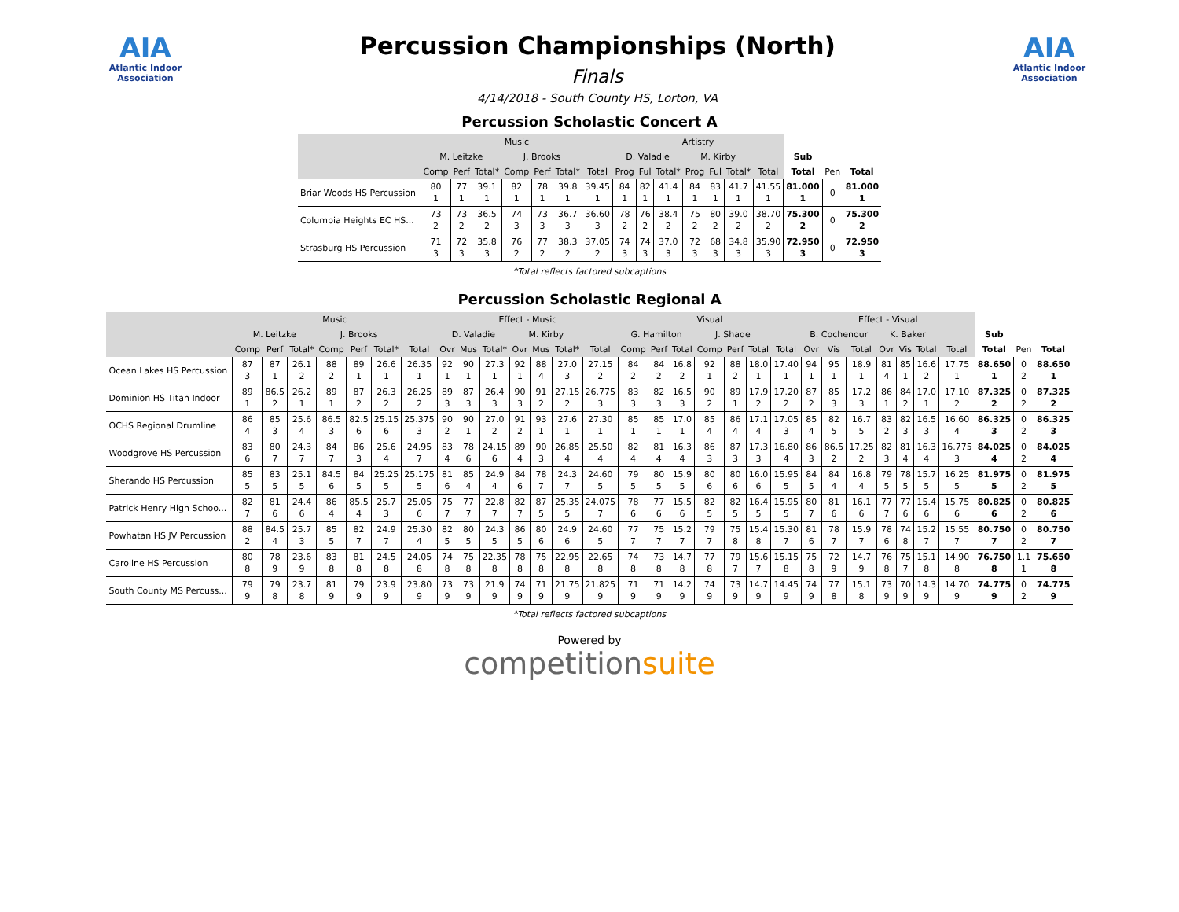AIA
Atlantic Indoor Association
Percussion Championships (North)
Finals
4/14/2018 - South County HS, Lorton, VA
AIA
Atlantic Indoor Association
Percussion Scholastic Concert A
| | Music | | | | | | | Artistry | | | | | | | | | |
| --- | --- | --- | --- | --- | --- | --- | --- | --- | --- | --- | --- | --- | --- | --- | --- | --- | --- |
| | M. Leitzke | | | J. Brooks | | | | D. Valadie | | | M. Kirby | | | | Sub | | |
| | Comp | Perf | Total* | Comp | Perf | Total* | Total | Prog | Ful | Total* | Prog | Ful | Total* | Total | Total | Pen | Total |
| Briar Woods HS Percussion | 80 1 | 77 1 | 39.1 1 | 82 1 | 78 1 | 39.8 1 | 39.45 1 | 84 1 | 82 1 | 41.4 1 | 84 1 | 83 1 | 41.7 1 | 41.55 1 | 81.000 1 | 0 | 81.000 1 |
| Columbia Heights EC HS... | 73 2 | 73 2 | 36.5 2 | 74 3 | 73 3 | 36.7 3 | 36.60 3 | 78 2 | 76 2 | 38.4 2 | 75 2 | 80 2 | 39.0 2 | 38.70 2 | 75.300 2 | 0 | 75.300 2 |
| Strasburg HS Percussion | 71 3 | 72 3 | 35.8 3 | 76 2 | 77 2 | 38.3 2 | 37.05 2 | 74 3 | 74 3 | 37.0 3 | 72 3 | 68 3 | 34.8 3 | 35.90 3 | 72.950 3 | 0 | 72.950 3 |
*Total reflects factored subcaptions
Percussion Scholastic Regional A
| | Music | | | | | | | Effect - Music | | | | | | | Visual | | | | | | | Effect - Visual | | | | | | | | | |
| --- | --- | --- | --- | --- | --- | --- | --- | --- | --- | --- | --- | --- | --- | --- | --- | --- | --- | --- | --- | --- | --- | --- | --- | --- | --- | --- | --- | --- | --- | --- | --- |
| | M. Leitzke | | | J. Brooks | | | | D. Valadie | | | M. Kirby | | | | G. Hamilton | | | J. Shade | | | | B. Cochenour | | | K. Baker | | | | Sub | | |
| | Comp | Perf | Total* | Comp | Perf | Total* | Total | Ovr | Mus | Total* | Ovr | Mus | Total* | Total | Comp | Perf | Total | Comp | Perf | Total | Total | Ovr | Vis | Total | Ovr | Vis | Total | Total | Total | Pen | Total |
| Ocean Lakes HS Percussion | 87 3 | 87 1 | 26.1 2 | 88 2 | 89 1 | 26.6 1 | 26.35 1 | 92 1 | 90 1 | 27.3 1 | 92 1 | 88 4 | 27.0 3 | 27.15 2 | 84 2 | 84 2 | 16.8 2 | 92 1 | 88 2 | 18.0 1 | 17.40 1 | 94 1 | 95 1 | 18.9 1 | 81 4 | 85 1 | 16.6 2 | 17.75 1 | 88.650 1 | 0 2 | 88.650 1 |
| Dominion HS Titan Indoor | 89 1 | 86.5 2 | 26.2 1 | 89 1 | 87 2 | 26.3 2 | 26.25 2 | 89 3 | 87 3 | 26.4 3 | 90 3 | 91 2 | 27.15 2 | 26.775 3 | 83 3 | 82 3 | 16.5 3 | 90 2 | 89 1 | 17.9 2 | 17.20 2 | 87 2 | 85 3 | 17.2 3 | 86 1 | 84 2 | 17.0 1 | 17.10 2 | 87.325 2 | 0 2 | 87.325 2 |
| OCHS Regional Drumline | 86 4 | 85 3 | 25.6 4 | 86.5 3 | 82.5 6 | 25.15 6 | 25.375 3 | 90 2 | 90 1 | 27.0 2 | 91 2 | 93 1 | 27.6 1 | 27.30 1 | 85 1 | 85 1 | 17.0 1 | 85 4 | 86 4 | 17.1 4 | 17.05 3 | 85 4 | 82 5 | 16.7 5 | 83 2 | 82 3 | 16.5 3 | 16.60 4 | 86.325 3 | 0 2 | 86.325 3 |
| Woodgrove HS Percussion | 83 6 | 80 7 | 24.3 7 | 84 7 | 86 3 | 25.6 4 | 24.95 7 | 83 4 | 78 6 | 24.15 6 | 89 4 | 90 3 | 26.85 4 | 25.50 4 | 82 4 | 81 4 | 16.3 4 | 86 3 | 87 3 | 17.3 3 | 16.80 4 | 86 3 | 86.5 2 | 17.25 2 | 82 3 | 81 4 | 16.3 4 | 16.775 3 | 84.025 4 | 0 2 | 84.025 4 |
| Sherando HS Percussion | 85 5 | 83 5 | 25.1 5 | 84.5 6 | 84 5 | 25.25 5 | 25.175 5 | 81 6 | 85 4 | 24.9 4 | 84 6 | 78 7 | 24.3 7 | 24.60 5 | 79 5 | 80 5 | 15.9 5 | 80 6 | 80 6 | 16.0 6 | 15.95 5 | 84 5 | 84 4 | 16.8 4 | 79 5 | 78 5 | 15.7 5 | 16.25 5 | 81.975 5 | 0 2 | 81.975 5 |
| Patrick Henry High Schoo... | 82 7 | 81 6 | 24.4 6 | 86 4 | 85.5 4 | 25.7 3 | 25.05 6 | 75 7 | 77 7 | 22.8 7 | 82 7 | 87 5 | 25.35 5 | 24.075 7 | 78 6 | 77 6 | 15.5 6 | 82 5 | 82 5 | 16.4 5 | 15.95 5 | 80 7 | 81 6 | 16.1 6 | 77 7 | 77 6 | 15.4 6 | 15.75 6 | 80.825 6 | 0 2 | 80.825 6 |
| Powhatan HS JV Percussion | 88 2 | 84.5 4 | 25.7 3 | 85 5 | 82 7 | 24.9 7 | 25.30 4 | 82 5 | 80 5 | 24.3 5 | 86 5 | 80 6 | 24.9 6 | 24.60 5 | 77 7 | 75 7 | 15.2 7 | 79 7 | 75 8 | 15.4 8 | 15.30 7 | 81 6 | 78 7 | 15.9 7 | 78 6 | 74 8 | 15.2 7 | 15.55 7 | 80.750 7 | 0 2 | 80.750 7 |
| Caroline HS Percussion | 80 8 | 78 9 | 23.6 9 | 83 8 | 81 8 | 24.5 8 | 24.05 8 | 74 8 | 75 8 | 22.35 8 | 78 8 | 75 8 | 22.95 8 | 22.65 8 | 74 8 | 73 8 | 14.7 8 | 77 8 | 79 7 | 15.6 7 | 15.15 8 | 75 8 | 72 9 | 14.7 9 | 76 8 | 75 7 | 15.1 8 | 14.90 8 | 76.750 8 | 1.1 1 | 75.650 8 |
| South County MS Percuss... | 79 9 | 79 8 | 23.7 8 | 81 9 | 79 9 | 23.9 9 | 23.80 9 | 73 9 | 73 9 | 21.9 9 | 74 9 | 71 9 | 21.75 9 | 21.825 9 | 71 9 | 71 9 | 14.2 9 | 74 9 | 73 9 | 14.7 9 | 14.45 9 | 74 9 | 77 8 | 15.1 8 | 73 9 | 70 9 | 14.3 9 | 14.70 9 | 74.775 9 | 0 2 | 74.775 9 |
*Total reflects factored subcaptions
Powered by
competitionsuite